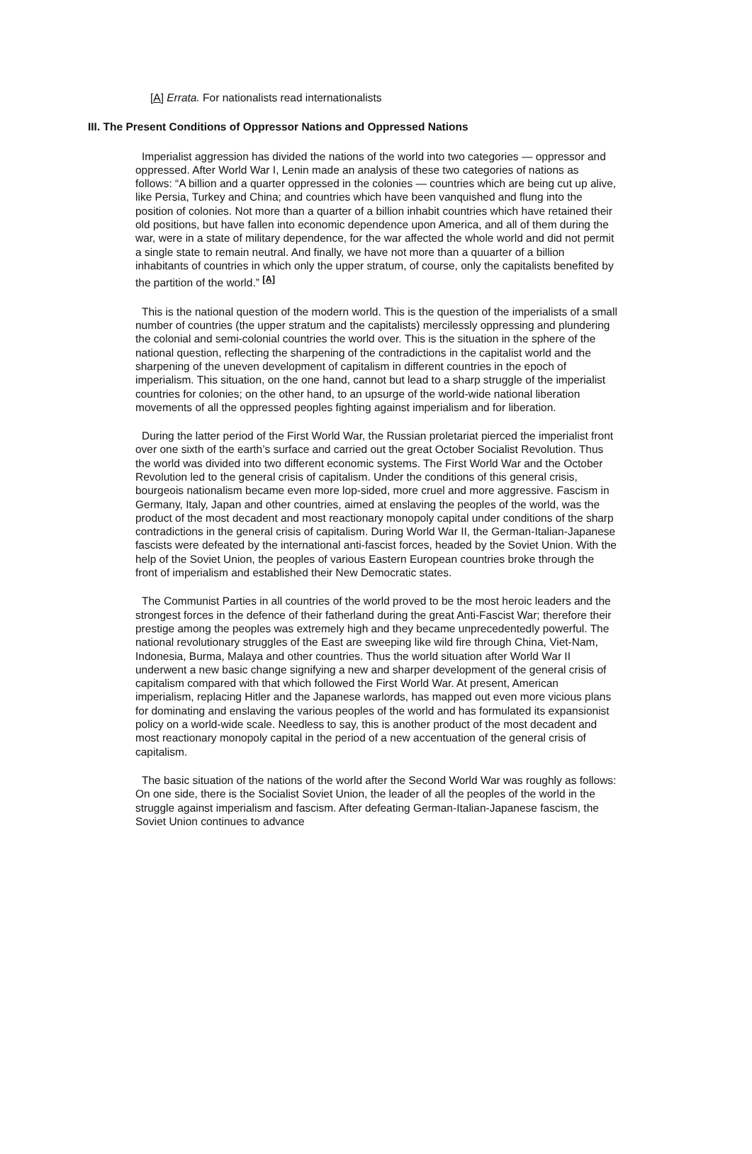[A] Errata. For nationalists read internationalists
III. The Present Conditions of Oppressor Nations and Oppressed Nations
Imperialist aggression has divided the nations of the world into two categories — oppressor and oppressed. After World War I, Lenin made an analysis of these two categories of nations as follows: “A billion and a quarter oppressed in the colonies — countries which are being cut up alive, like Persia, Turkey and China; and countries which have been vanquished and flung into the position of colonies. Not more than a quarter of a billion inhabit countries which have retained their old positions, but have fallen into economic dependence upon America, and all of them during the war, were in a state of military dependence, for the war affected the whole world and did not permit a single state to remain neutral. And finally, we have not more than a quuarter of a billion inhabitants of countries in which only the upper stratum, of course, only the capitalists benefited by the partition of the world.” <sup>[A]</sup>
This is the national question of the modern world. This is the question of the imperialists of a small number of countries (the upper stratum and the capitalists) mercilessly oppressing and plundering the colonial and semi-colonial countries the world over. This is the situation in the sphere of the national question, reflecting the sharpening of the contradictions in the capitalist world and the sharpening of the uneven development of capitalism in different countries in the epoch of imperialism. This situation, on the one hand, cannot but lead to a sharp struggle of the imperialist countries for colonies; on the other hand, to an upsurge of the world-wide national liberation movements of all the oppressed peoples fighting against imperialism and for liberation.
During the latter period of the First World War, the Russian proletariat pierced the imperialist front over one sixth of the earth’s surface and carried out the great October Socialist Revolution. Thus the world was divided into two different economic systems. The First World War and the October Revolution led to the general crisis of capitalism. Under the conditions of this general crisis, bourgeois nationalism became even more lop-sided, more cruel and more aggressive. Fascism in Germany, Italy, Japan and other countries, aimed at enslaving the peoples of the world, was the product of the most decadent and most reactionary monopoly capital under conditions of the sharp contradictions in the general crisis of capitalism. During World War II, the German-Italian-Japanese fascists were defeated by the international anti-fascist forces, headed by the Soviet Union. With the help of the Soviet Union, the peoples of various Eastern European countries broke through the front of imperialism and established their New Democratic states.
The Communist Parties in all countries of the world proved to be the most heroic leaders and the strongest forces in the defence of their fatherland during the great Anti-Fascist War; therefore their prestige among the peoples was extremely high and they became unprecedentedly powerful. The national revolutionary struggles of the East are sweeping like wild fire through China, Viet-Nam, Indonesia, Burma, Malaya and other countries. Thus the world situation after World War II underwent a new basic change signifying a new and sharper development of the general crisis of capitalism compared with that which followed the First World War. At present, American imperialism, replacing Hitler and the Japanese warlords, has mapped out even more vicious plans for dominating and enslaving the various peoples of the world and has formulated its expansionist policy on a world-wide scale. Needless to say, this is another product of the most decadent and most reactionary monopoly capital in the period of a new accentuation of the general crisis of capitalism.
The basic situation of the nations of the world after the Second World War was roughly as follows: On one side, there is the Socialist Soviet Union, the leader of all the peoples of the world in the struggle against imperialism and fascism. After defeating German-Italian-Japanese fascism, the Soviet Union continues to advance